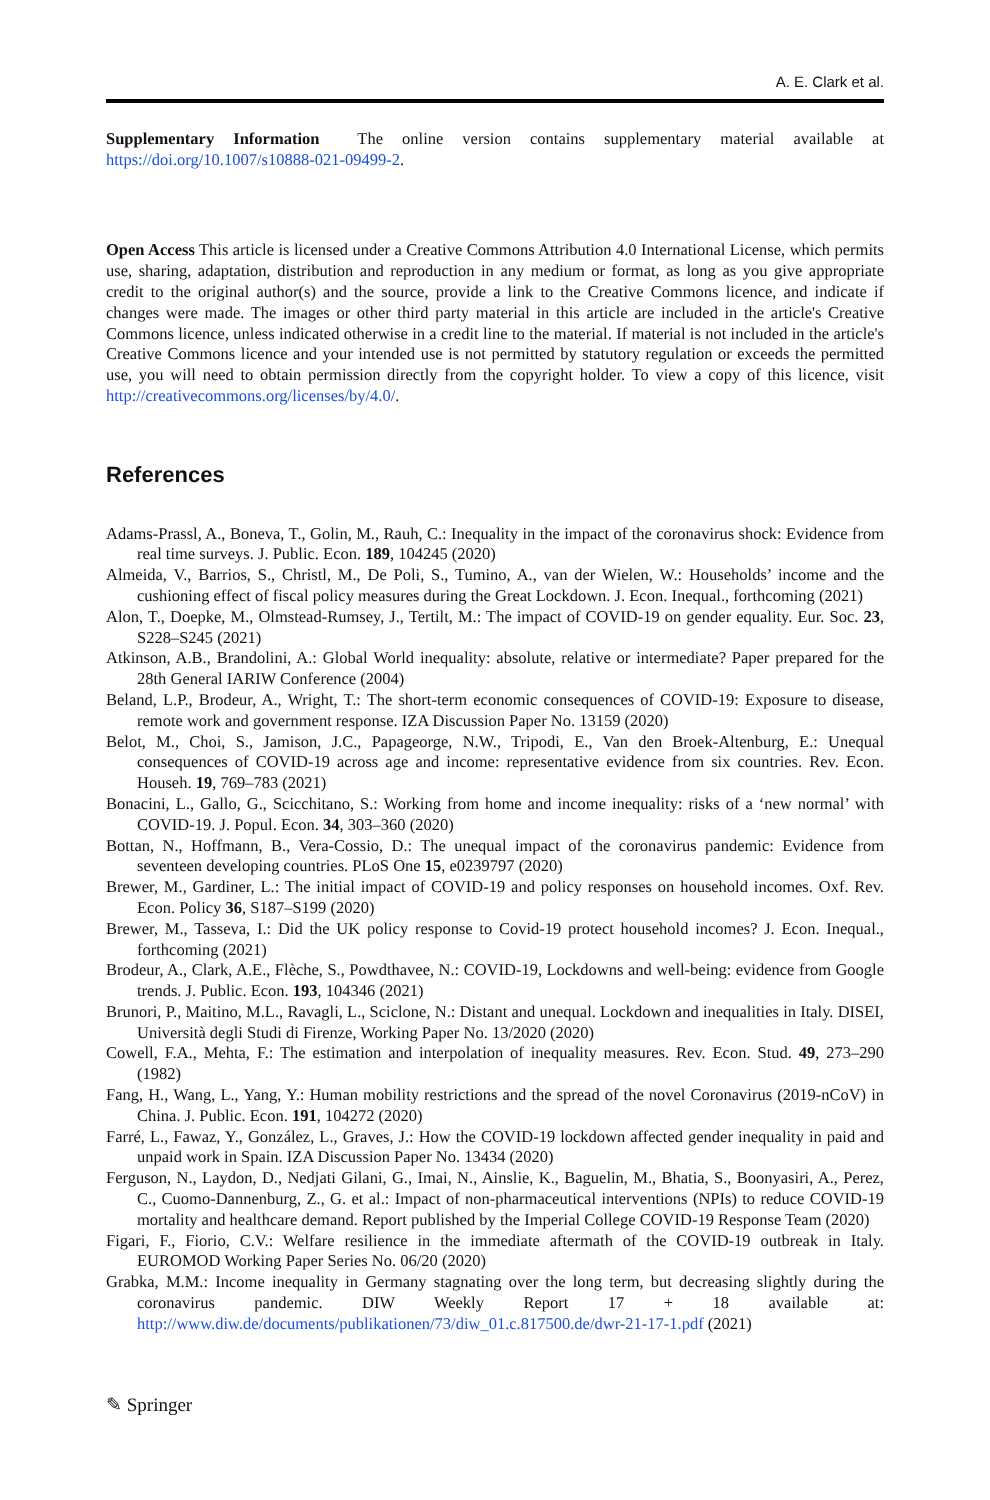A. E. Clark et al.
Supplementary Information The online version contains supplementary material available at https://doi.org/10.1007/s10888-021-09499-2.
Open Access This article is licensed under a Creative Commons Attribution 4.0 International License, which permits use, sharing, adaptation, distribution and reproduction in any medium or format, as long as you give appropriate credit to the original author(s) and the source, provide a link to the Creative Commons licence, and indicate if changes were made. The images or other third party material in this article are included in the article's Creative Commons licence, unless indicated otherwise in a credit line to the material. If material is not included in the article's Creative Commons licence and your intended use is not permitted by statutory regulation or exceeds the permitted use, you will need to obtain permission directly from the copyright holder. To view a copy of this licence, visit http://creativecommons.org/licenses/by/4.0/.
References
Adams-Prassl, A., Boneva, T., Golin, M., Rauh, C.: Inequality in the impact of the coronavirus shock: Evidence from real time surveys. J. Public. Econ. 189, 104245 (2020)
Almeida, V., Barrios, S., Christl, M., De Poli, S., Tumino, A., van der Wielen, W.: Households’ income and the cushioning effect of fiscal policy measures during the Great Lockdown. J. Econ. Inequal., forthcoming (2021)
Alon, T., Doepke, M., Olmstead-Rumsey, J., Tertilt, M.: The impact of COVID-19 on gender equality. Eur. Soc. 23, S228–S245 (2021)
Atkinson, A.B., Brandolini, A.: Global World inequality: absolute, relative or intermediate? Paper prepared for the 28th General IARIW Conference (2004)
Beland, L.P., Brodeur, A., Wright, T.: The short-term economic consequences of COVID-19: Exposure to disease, remote work and government response. IZA Discussion Paper No. 13159 (2020)
Belot, M., Choi, S., Jamison, J.C., Papageorge, N.W., Tripodi, E., Van den Broek-Altenburg, E.: Unequal consequences of COVID-19 across age and income: representative evidence from six countries. Rev. Econ. Househ. 19, 769–783 (2021)
Bonacini, L., Gallo, G., Scicchitano, S.: Working from home and income inequality: risks of a ‘new normal’ with COVID-19. J. Popul. Econ. 34, 303–360 (2020)
Bottan, N., Hoffmann, B., Vera-Cossio, D.: The unequal impact of the coronavirus pandemic: Evidence from seventeen developing countries. PLoS One 15, e0239797 (2020)
Brewer, M., Gardiner, L.: The initial impact of COVID-19 and policy responses on household incomes. Oxf. Rev. Econ. Policy 36, S187–S199 (2020)
Brewer, M., Tasseva, I.: Did the UK policy response to Covid-19 protect household incomes? J. Econ. Inequal., forthcoming (2021)
Brodeur, A., Clark, A.E., Flèche, S., Powdthavee, N.: COVID-19, Lockdowns and well-being: evidence from Google trends. J. Public. Econ. 193, 104346 (2021)
Brunori, P., Maitino, M.L., Ravagli, L., Sciclone, N.: Distant and unequal. Lockdown and inequalities in Italy. DISEI, Università degli Studi di Firenze, Working Paper No. 13/2020 (2020)
Cowell, F.A., Mehta, F.: The estimation and interpolation of inequality measures. Rev. Econ. Stud. 49, 273–290 (1982)
Fang, H., Wang, L., Yang, Y.: Human mobility restrictions and the spread of the novel Coronavirus (2019-nCoV) in China. J. Public. Econ. 191, 104272 (2020)
Farré, L., Fawaz, Y., González, L., Graves, J.: How the COVID-19 lockdown affected gender inequality in paid and unpaid work in Spain. IZA Discussion Paper No. 13434 (2020)
Ferguson, N., Laydon, D., Nedjati Gilani, G., Imai, N., Ainslie, K., Baguelin, M., Bhatia, S., Boonyasiri, A., Perez, C., Cuomo-Dannenburg, Z., G. et al.: Impact of non-pharmaceutical interventions (NPIs) to reduce COVID-19 mortality and healthcare demand. Report published by the Imperial College COVID-19 Response Team (2020)
Figari, F., Fiorio, C.V.: Welfare resilience in the immediate aftermath of the COVID-19 outbreak in Italy. EUROMOD Working Paper Series No. 06/20 (2020)
Grabka, M.M.: Income inequality in Germany stagnating over the long term, but decreasing slightly during the coronavirus pandemic. DIW Weekly Report 17 + 18 available at: http://www.diw.de/documents/publikationen/73/diw_01.c.817500.de/dwr-21-17-1.pdf (2021)
✎ Springer